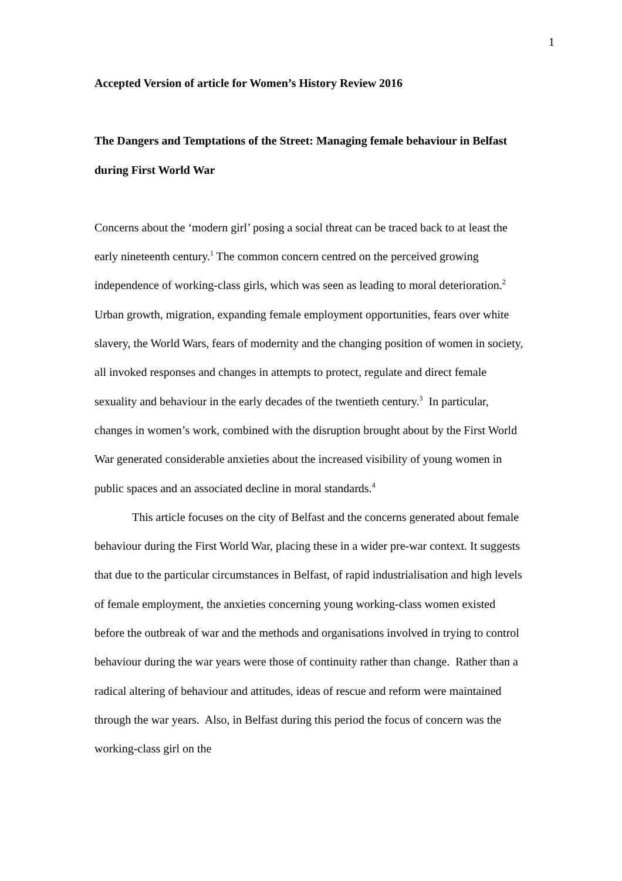1
Accepted Version of article for Women’s History Review 2016
The Dangers and Temptations of the Street: Managing female behaviour in Belfast during First World War
Concerns about the ‘modern girl’ posing a social threat can be traced back to at least the early nineteenth century.<sup>1</sup> The common concern centred on the perceived growing independence of working-class girls, which was seen as leading to moral deterioration.<sup>2</sup> Urban growth, migration, expanding female employment opportunities, fears over white slavery, the World Wars, fears of modernity and the changing position of women in society, all invoked responses and changes in attempts to protect, regulate and direct female sexuality and behaviour in the early decades of the twentieth century.<sup>3</sup> In particular, changes in women’s work, combined with the disruption brought about by the First World War generated considerable anxieties about the increased visibility of young women in public spaces and an associated decline in moral standards.<sup>4</sup>
This article focuses on the city of Belfast and the concerns generated about female behaviour during the First World War, placing these in a wider pre-war context. It suggests that due to the particular circumstances in Belfast, of rapid industrialisation and high levels of female employment, the anxieties concerning young working-class women existed before the outbreak of war and the methods and organisations involved in trying to control behaviour during the war years were those of continuity rather than change. Rather than a radical altering of behaviour and attitudes, ideas of rescue and reform were maintained through the war years. Also, in Belfast during this period the focus of concern was the working-class girl on the